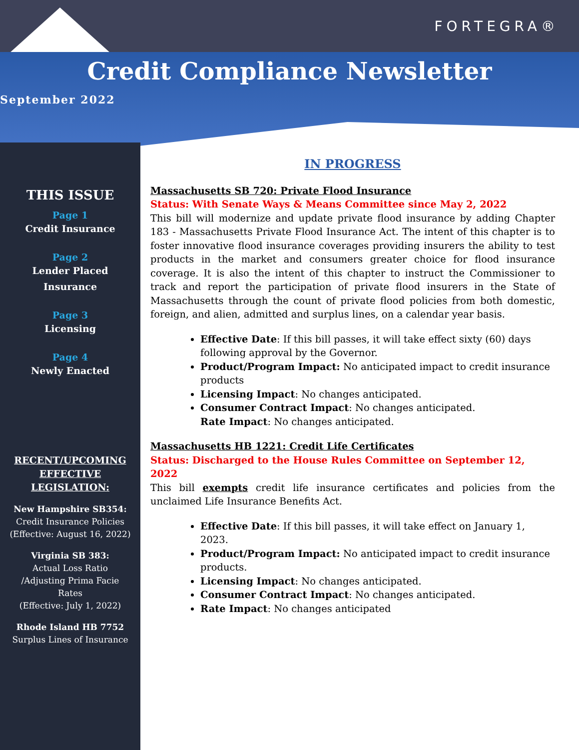FORTEGRA®
Credit Compliance Newsletter
September 2022
THIS ISSUE
Page 1
Credit Insurance
Page 2
Lender Placed
Insurance
Page 3
Licensing
Page 4
Newly Enacted
RECENT/UPCOMING
EFFECTIVE
LEGISLATION:
New Hampshire SB354:
Credit Insurance Policies
(Effective: August 16, 2022)
Virginia SB 383:
Actual Loss Ratio
/Adjusting Prima Facie
Rates
(Effective: July 1, 2022)
Rhode Island HB 7752
Surplus Lines of Insurance
IN PROGRESS
Massachusetts SB 720: Private Flood Insurance
Status: With Senate Ways & Means Committee since May 2, 2022
This bill will modernize and update private flood insurance by adding Chapter 183 - Massachusetts Private Flood Insurance Act. The intent of this chapter is to foster innovative flood insurance coverages providing insurers the ability to test products in the market and consumers greater choice for flood insurance coverage. It is also the intent of this chapter to instruct the Commissioner to track and report the participation of private flood insurers in the State of Massachusetts through the count of private flood policies from both domestic, foreign, and alien, admitted and surplus lines, on a calendar year basis.
Effective Date: If this bill passes, it will take effect sixty (60) days following approval by the Governor.
Product/Program Impact: No anticipated impact to credit insurance products
Licensing Impact: No changes anticipated.
Consumer Contract Impact: No changes anticipated.
Rate Impact: No changes anticipated.
Massachusetts HB 1221: Credit Life Certificates
Status: Discharged to the House Rules Committee on September 12, 2022
This bill exempts credit life insurance certificates and policies from the unclaimed Life Insurance Benefits Act.
Effective Date: If this bill passes, it will take effect on January 1, 2023.
Product/Program Impact: No anticipated impact to credit insurance products.
Licensing Impact: No changes anticipated.
Consumer Contract Impact: No changes anticipated.
Rate Impact: No changes anticipated